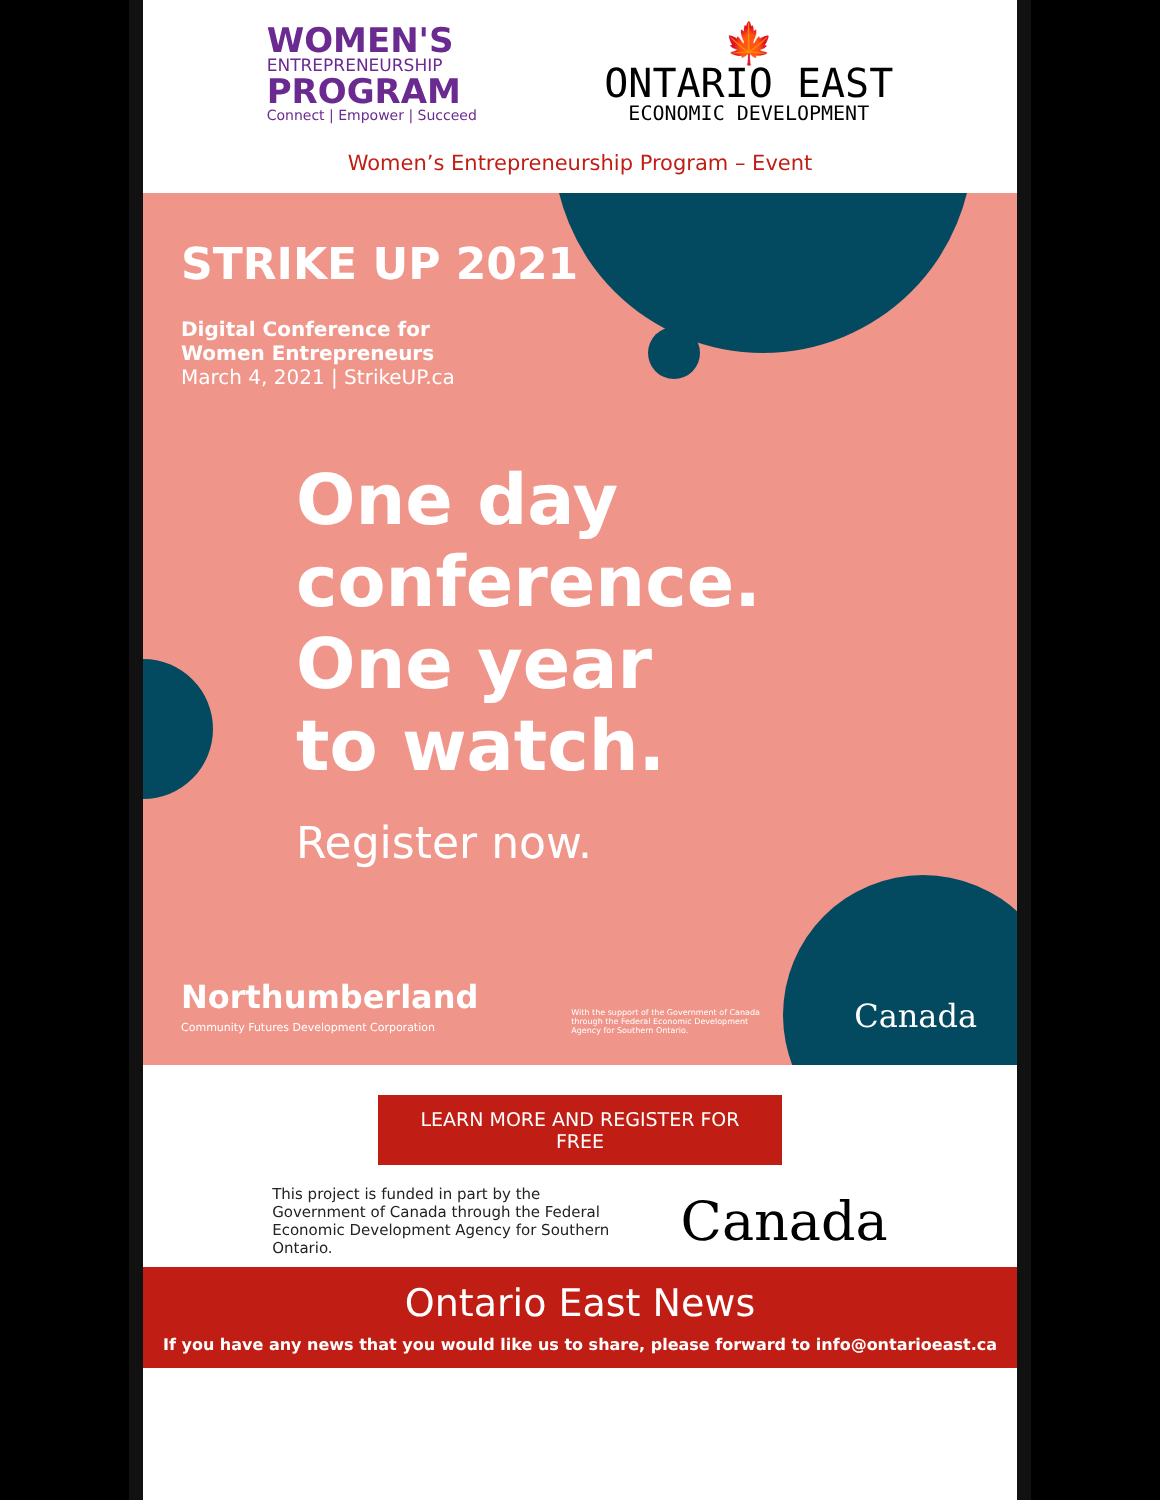WOMEN'S
ENTREPRENEURSHIP
PROGRAM
Connect | Empower | Succeed
🍁
ONTARIO EAST
ECONOMIC DEVELOPMENT
Women’s Entrepreneurship Program – Event
STRIKE UP 2021
Digital Conference for
Women Entrepreneurs
March 4, 2021 | StrikeUP.ca
One day
conference.
One year
to watch.
Register now.
Northumberland
Community Futures Development Corporation
With the support of the Government of Canada through the Federal Economic Development Agency for Southern Ontario.
Canada
LEARN MORE AND REGISTER FOR
FREE
This project is funded in part by the Government of Canada through the Federal Economic Development Agency for Southern Ontario.
Canada
Ontario East News
If you have any news that you would like us to share, please forward to info@ontarioeast.ca